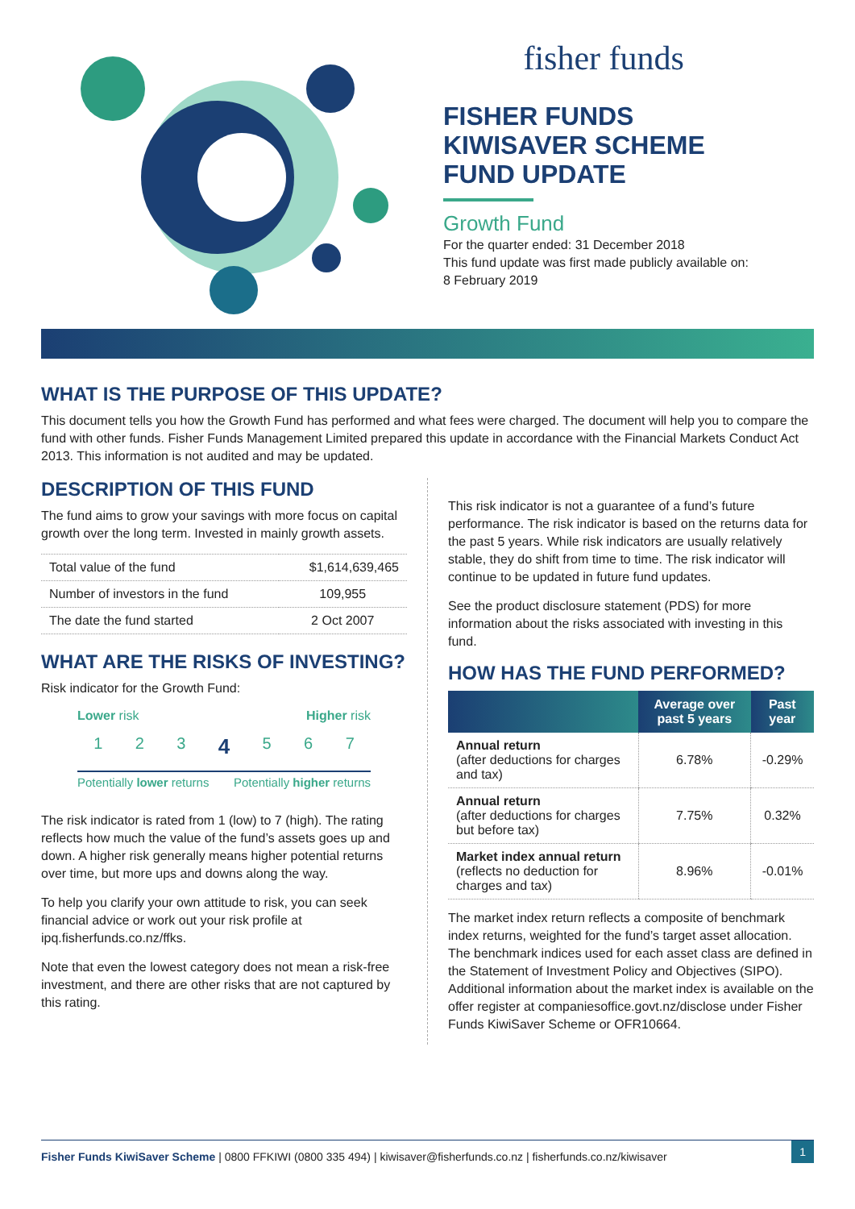fisher funds
FISHER FUNDS
KIWISAVER SCHEME
FUND UPDATE
Growth Fund
For the quarter ended: 31 December 2018
This fund update was first made publicly available on:
8 February 2019
WHAT IS THE PURPOSE OF THIS UPDATE?
This document tells you how the Growth Fund has performed and what fees were charged. The document will help you to compare the fund with other funds. Fisher Funds Management Limited prepared this update in accordance with the Financial Markets Conduct Act 2013. This information is not audited and may be updated.
DESCRIPTION OF THIS FUND
The fund aims to grow your savings with more focus on capital growth over the long term. Invested in mainly growth assets.
| Total value of the fund | $1,614,639,465 |
| Number of investors in the fund | 109,955 |
| The date the fund started | 2 Oct 2007 |
WHAT ARE THE RISKS OF INVESTING?
Risk indicator for the Growth Fund:
Lower risk Higher risk
1 2 3 4 5 6 7
Potentially lower returns Potentially higher returns
The risk indicator is rated from 1 (low) to 7 (high). The rating reflects how much the value of the fund’s assets goes up and down. A higher risk generally means higher potential returns over time, but more ups and downs along the way.
To help you clarify your own attitude to risk, you can seek financial advice or work out your risk profile at ipq.fisherfunds.co.nz/ffks.
Note that even the lowest category does not mean a risk-free investment, and there are other risks that are not captured by this rating.
This risk indicator is not a guarantee of a fund’s future performance. The risk indicator is based on the returns data for the past 5 years. While risk indicators are usually relatively stable, they do shift from time to time. The risk indicator will continue to be updated in future fund updates.
See the product disclosure statement (PDS) for more information about the risks associated with investing in this fund.
HOW HAS THE FUND PERFORMED?
| | Average over past 5 years | Past year |
| --- | --- | --- |
| Annual return (after deductions for charges and tax) | 6.78% | -0.29% |
| Annual return (after deductions for charges but before tax) | 7.75% | 0.32% |
| Market index annual return (reflects no deduction for charges and tax) | 8.96% | -0.01% |
The market index return reflects a composite of benchmark index returns, weighted for the fund’s target asset allocation. The benchmark indices used for each asset class are defined in the Statement of Investment Policy and Objectives (SIPO). Additional information about the market index is available on the offer register at companiesoffice.govt.nz/disclose under Fisher Funds KiwiSaver Scheme or OFR10664.
Fisher Funds KiwiSaver Scheme | 0800 FFKIWI (0800 335 494) | kiwisaver@fisherfunds.co.nz | fisherfunds.co.nz/kiwisaver 1